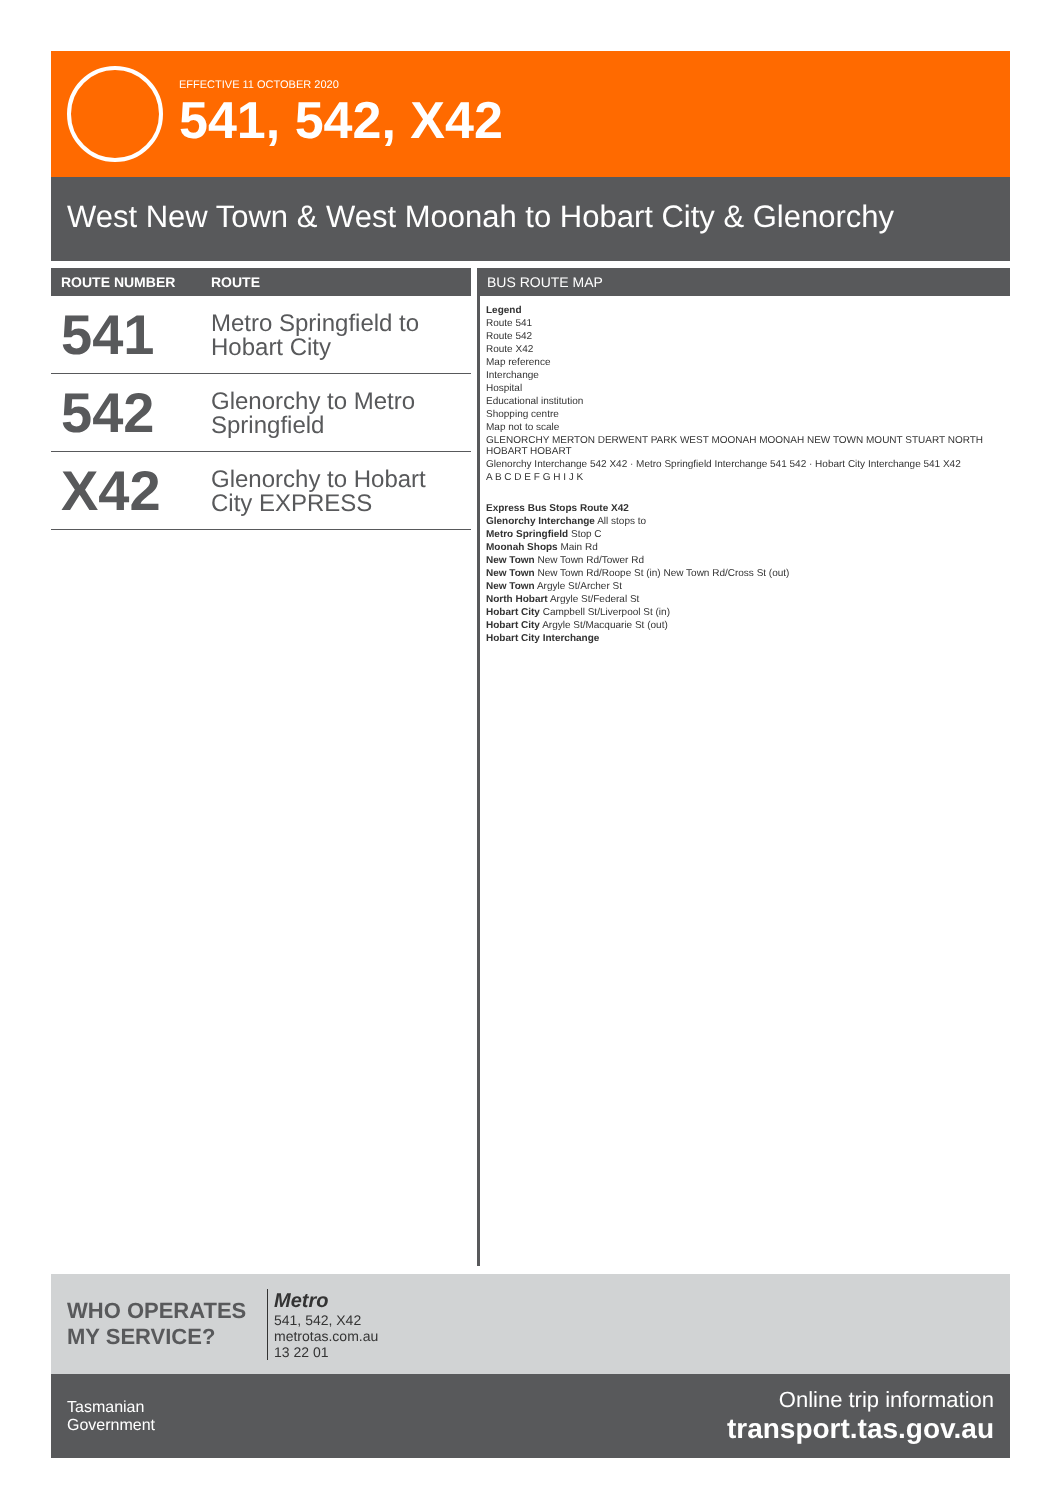EFFECTIVE 11 OCTOBER 2020
541, 542, X42
West New Town & West Moonah to Hobart City & Glenorchy
| ROUTE NUMBER | ROUTE |
| --- | --- |
| 541 | Metro Springfield to Hobart City |
| 542 | Glenorchy to Metro Springfield |
| X42 | Glenorchy to Hobart City EXPRESS |
BUS ROUTE MAP
Legend
Route 541
Route 542
Route X42
Map reference
Interchange
Hospital
Educational institution
Shopping centre
Map not to scale
GLENORCHY MERTON DERWENT PARK WEST MOONAH MOONAH NEW TOWN MOUNT STUART NORTH HOBART HOBART
Glenorchy Interchange 542 X42 · Metro Springfield Interchange 541 542 · Hobart City Interchange 541 X42
A B C D E F G H I J K
Express Bus Stops Route X42
Glenorchy Interchange All stops to
Metro Springfield Stop C
Moonah Shops Main Rd
New Town New Town Rd/Tower Rd
New Town New Town Rd/Roope St (in) New Town Rd/Cross St (out)
New Town Argyle St/Archer St
North Hobart Argyle St/Federal St
Hobart City Campbell St/Liverpool St (in)
Hobart City Argyle St/Macquarie St (out)
Hobart City Interchange
WHO OPERATES MY SERVICE?
Metro
541, 542, X42
metrotas.com.au
13 22 01
Tasmanian
Government
Online trip information
transport.tas.gov.au